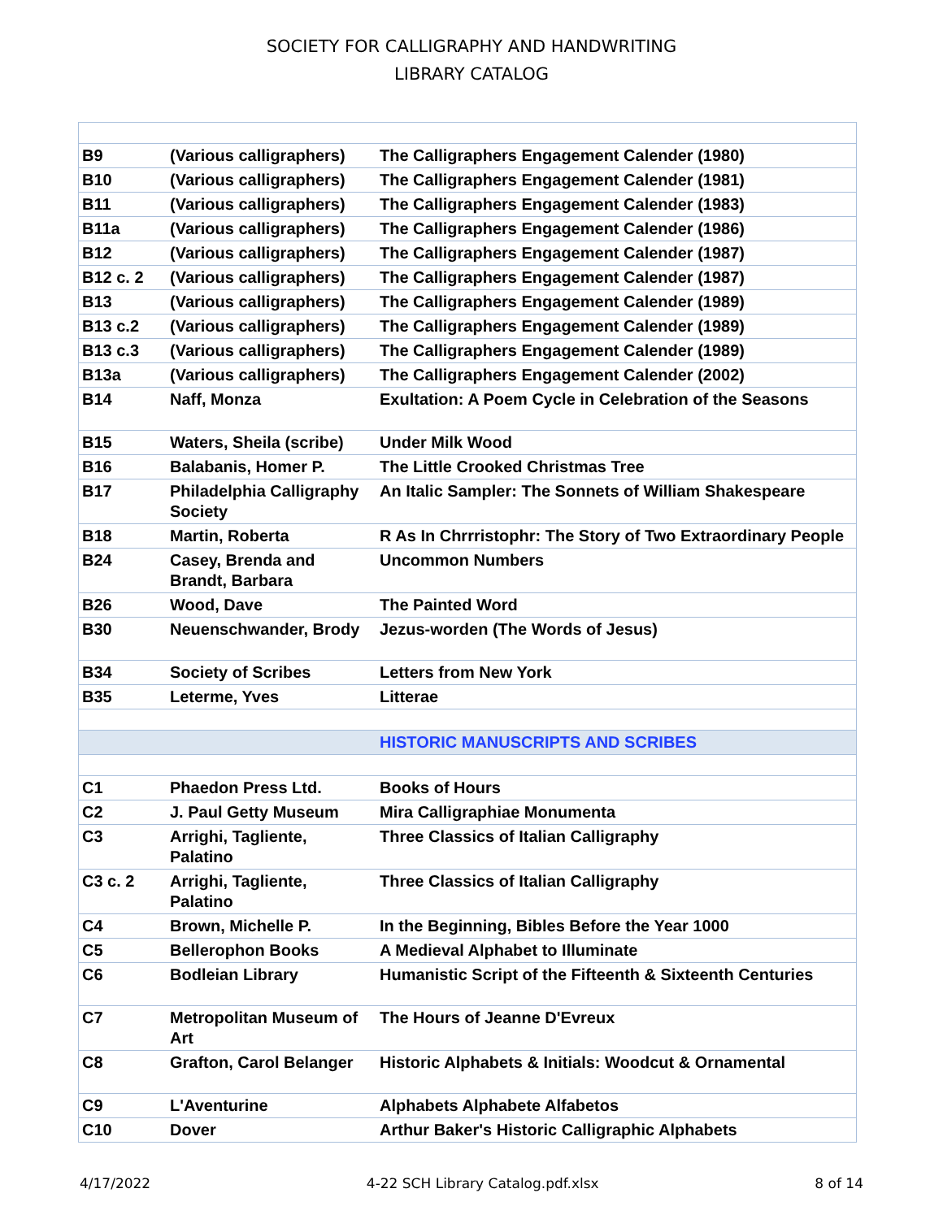SOCIETY FOR CALLIGRAPHY AND HANDWRITING
LIBRARY CATALOG
| B9 | (Various calligraphers) | The Calligraphers Engagement Calender (1980) |
| B10 | (Various calligraphers) | The Calligraphers Engagement Calender (1981) |
| B11 | (Various calligraphers) | The Calligraphers Engagement Calender (1983) |
| B11a | (Various calligraphers) | The Calligraphers Engagement Calender (1986) |
| B12 | (Various calligraphers) | The Calligraphers Engagement Calender (1987) |
| B12 c. 2 | (Various calligraphers) | The Calligraphers Engagement Calender (1987) |
| B13 | (Various calligraphers) | The Calligraphers Engagement Calender (1989) |
| B13 c.2 | (Various calligraphers) | The Calligraphers Engagement Calender (1989) |
| B13 c.3 | (Various calligraphers) | The Calligraphers Engagement Calender (1989) |
| B13a | (Various calligraphers) | The Calligraphers Engagement Calender (2002) |
| B14 | Naff, Monza | Exultation: A Poem Cycle in Celebration of the Seasons |
| B15 | Waters, Sheila (scribe) | Under Milk Wood |
| B16 | Balabanis, Homer P. | The Little Crooked Christmas Tree |
| B17 | Philadelphia Calligraphy Society | An Italic Sampler: The Sonnets of William Shakespeare |
| B18 | Martin, Roberta | R As In Chrrristophr: The Story of Two Extraordinary People |
| B24 | Casey, Brenda and Brandt, Barbara | Uncommon Numbers |
| B26 | Wood, Dave | The Painted Word |
| B30 | Neuenschwander, Brody | Jezus-worden (The Words of Jesus) |
| B34 | Society of Scribes | Letters from New York |
| B35 | Leterme, Yves | Litterae |
| | | HISTORIC MANUSCRIPTS AND SCRIBES |
| C1 | Phaedon Press Ltd. | Books of Hours |
| C2 | J. Paul Getty Museum | Mira Calligraphiae Monumenta |
| C3 | Arrighi, Tagliente, Palatino | Three Classics of Italian Calligraphy |
| C3 c. 2 | Arrighi, Tagliente, Palatino | Three Classics of Italian Calligraphy |
| C4 | Brown, Michelle P. | In the Beginning, Bibles Before the Year 1000 |
| C5 | Bellerophon Books | A Medieval Alphabet to Illuminate |
| C6 | Bodleian Library | Humanistic Script of the Fifteenth & Sixteenth Centuries |
| C7 | Metropolitan Museum of Art | The Hours of Jeanne D'Evreux |
| C8 | Grafton, Carol Belanger | Historic Alphabets & Initials: Woodcut & Ornamental |
| C9 | L'Aventurine | Alphabets Alphabete Alfabetos |
| C10 | Dover | Arthur Baker's Historic Calligraphic Alphabets |
4/17/2022 4-22 SCH Library Catalog.pdf.xlsx 8 of 14